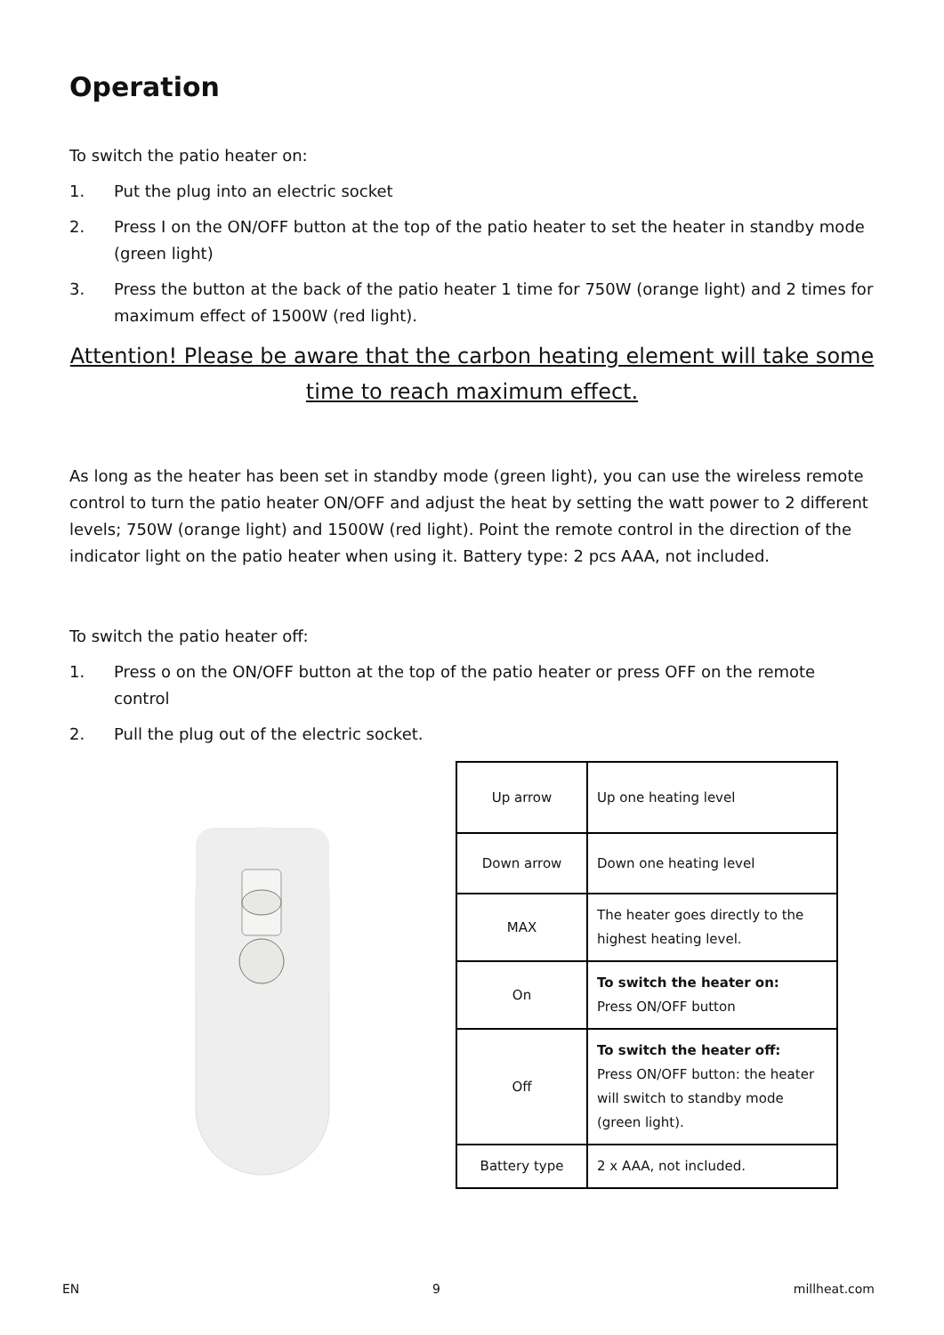Operation
To switch the patio heater on:
1. Put the plug into an electric socket
2. Press I on the ON/OFF button at the top of the patio heater to set the heater in standby mode (green light)
3. Press the button at the back of the patio heater 1 time for 750W (orange light) and 2 times for maximum effect of 1500W (red light).
Attention! Please be aware that the carbon heating element will take some time to reach maximum effect.
As long as the heater has been set in standby mode (green light), you can use the wireless remote control to turn the patio heater ON/OFF and adjust the heat by setting the watt power to 2 different levels; 750W (orange light) and 1500W (red light). Point the remote control in the direction of the indicator light on the patio heater when using it. Battery type: 2 pcs AAA, not included.
To switch the patio heater off:
1. Press o on the ON/OFF button at the top of the patio heater or press OFF on the remote control
2. Pull the plug out of the electric socket.
| Up arrow | Up one heating level |
| Down arrow | Down one heating level |
| MAX | The heater goes directly to the highest heating level. |
| On | To switch the heater on: Press ON/OFF button |
| Off | To switch the heater off: Press ON/OFF button: the heater will switch to standby mode (green light). |
| Battery type | 2 x AAA, not included. |
EN 9 millheat.com